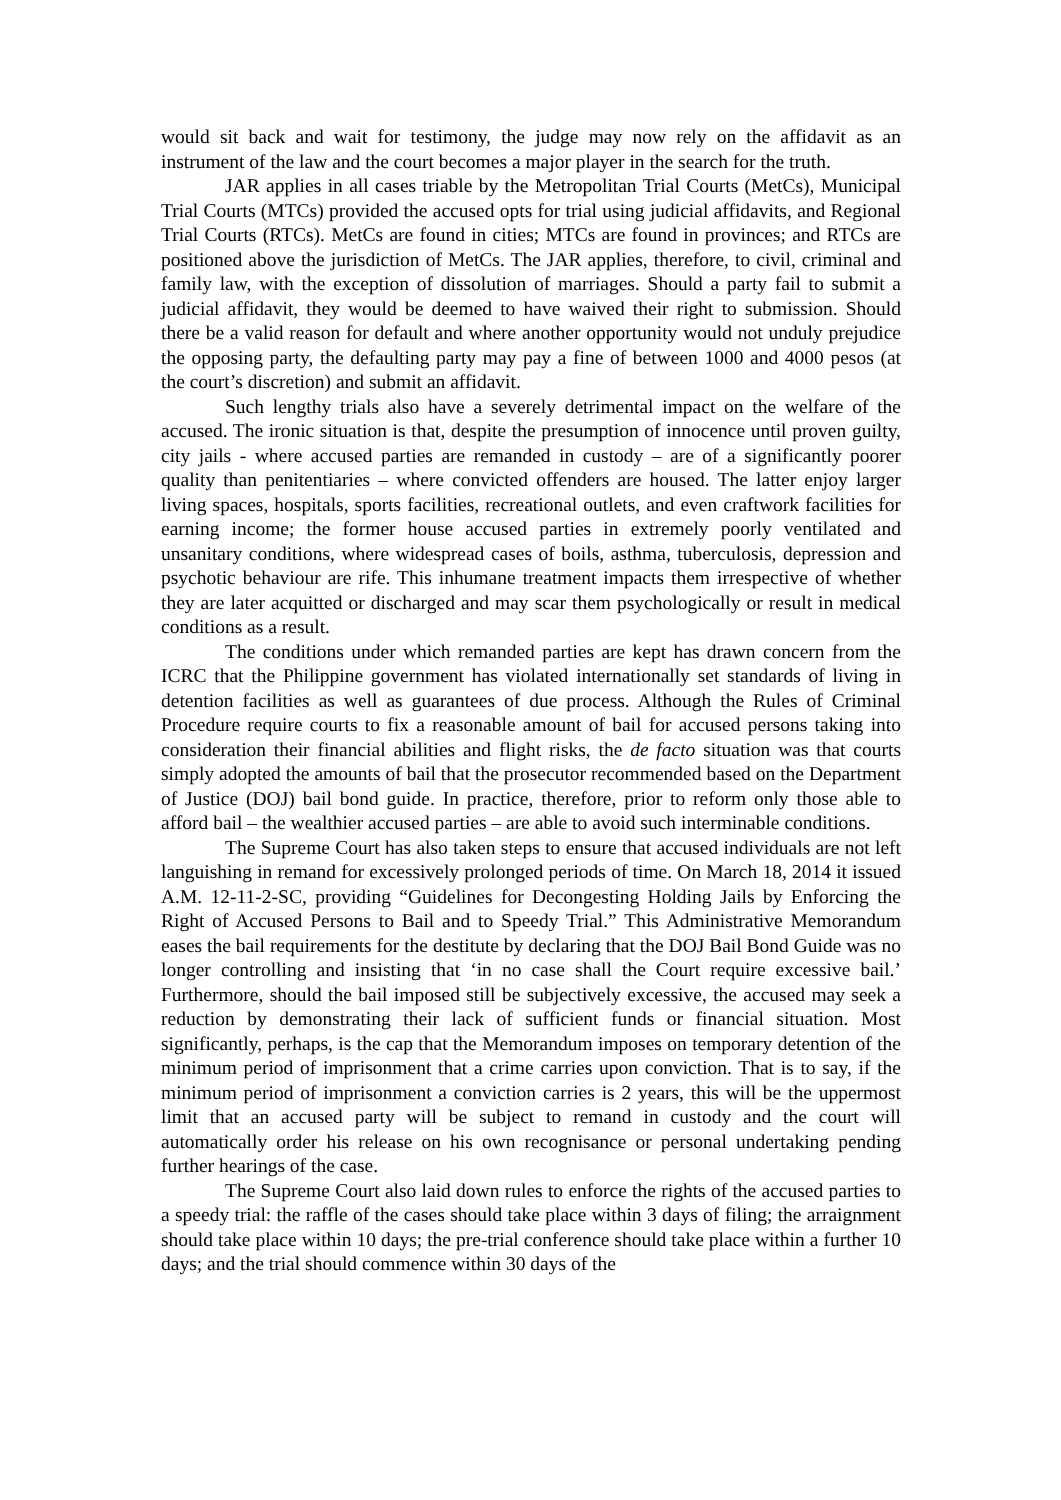would sit back and wait for testimony, the judge may now rely on the affidavit as an instrument of the law and the court becomes a major player in the search for the truth.
JAR applies in all cases triable by the Metropolitan Trial Courts (MetCs), Municipal Trial Courts (MTCs) provided the accused opts for trial using judicial affidavits, and Regional Trial Courts (RTCs). MetCs are found in cities; MTCs are found in provinces; and RTCs are positioned above the jurisdiction of MetCs. The JAR applies, therefore, to civil, criminal and family law, with the exception of dissolution of marriages. Should a party fail to submit a judicial affidavit, they would be deemed to have waived their right to submission. Should there be a valid reason for default and where another opportunity would not unduly prejudice the opposing party, the defaulting party may pay a fine of between 1000 and 4000 pesos (at the court’s discretion) and submit an affidavit.
Such lengthy trials also have a severely detrimental impact on the welfare of the accused. The ironic situation is that, despite the presumption of innocence until proven guilty, city jails - where accused parties are remanded in custody – are of a significantly poorer quality than penitentiaries – where convicted offenders are housed. The latter enjoy larger living spaces, hospitals, sports facilities, recreational outlets, and even craftwork facilities for earning income; the former house accused parties in extremely poorly ventilated and unsanitary conditions, where widespread cases of boils, asthma, tuberculosis, depression and psychotic behaviour are rife. This inhumane treatment impacts them irrespective of whether they are later acquitted or discharged and may scar them psychologically or result in medical conditions as a result.
The conditions under which remanded parties are kept has drawn concern from the ICRC that the Philippine government has violated internationally set standards of living in detention facilities as well as guarantees of due process. Although the Rules of Criminal Procedure require courts to fix a reasonable amount of bail for accused persons taking into consideration their financial abilities and flight risks, the de facto situation was that courts simply adopted the amounts of bail that the prosecutor recommended based on the Department of Justice (DOJ) bail bond guide. In practice, therefore, prior to reform only those able to afford bail – the wealthier accused parties – are able to avoid such interminable conditions.
The Supreme Court has also taken steps to ensure that accused individuals are not left languishing in remand for excessively prolonged periods of time. On March 18, 2014 it issued A.M. 12-11-2-SC, providing “Guidelines for Decongesting Holding Jails by Enforcing the Right of Accused Persons to Bail and to Speedy Trial.” This Administrative Memorandum eases the bail requirements for the destitute by declaring that the DOJ Bail Bond Guide was no longer controlling and insisting that ‘in no case shall the Court require excessive bail.’ Furthermore, should the bail imposed still be subjectively excessive, the accused may seek a reduction by demonstrating their lack of sufficient funds or financial situation. Most significantly, perhaps, is the cap that the Memorandum imposes on temporary detention of the minimum period of imprisonment that a crime carries upon conviction. That is to say, if the minimum period of imprisonment a conviction carries is 2 years, this will be the uppermost limit that an accused party will be subject to remand in custody and the court will automatically order his release on his own recognisance or personal undertaking pending further hearings of the case.
The Supreme Court also laid down rules to enforce the rights of the accused parties to a speedy trial: the raffle of the cases should take place within 3 days of filing; the arraignment should take place within 10 days; the pre-trial conference should take place within a further 10 days; and the trial should commence within 30 days of the